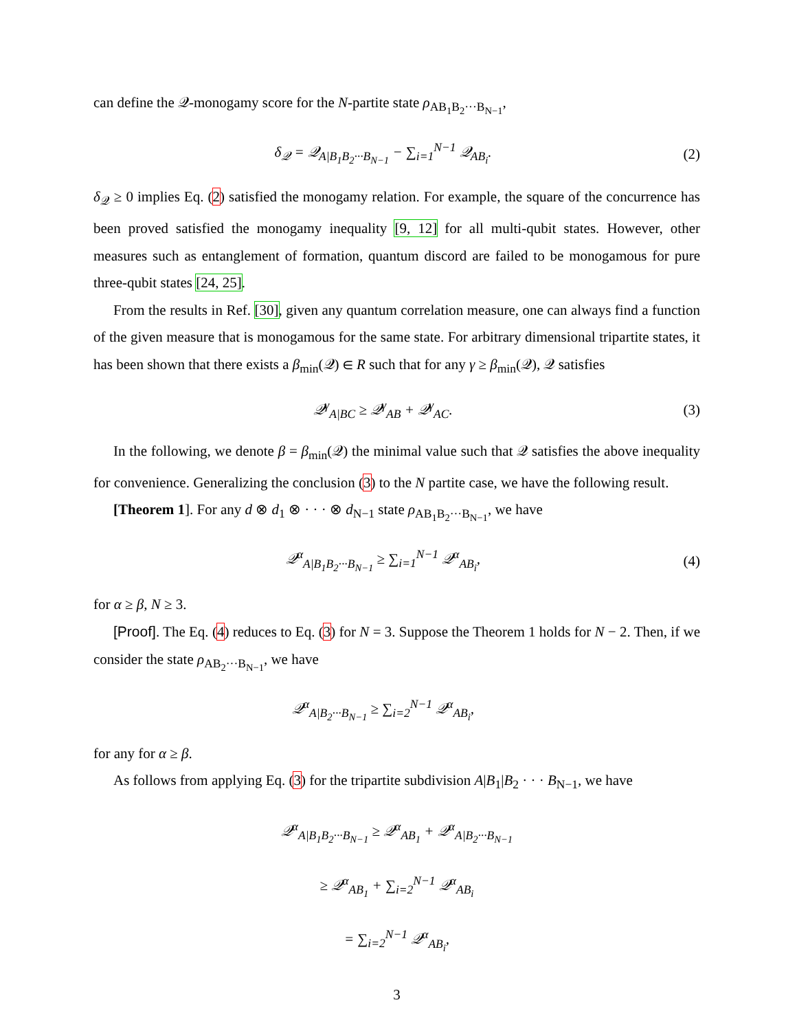can define the 𝒬-monogamy score for the N-partite state ρ<sub>AB<sub>1</sub>B<sub>2</sub>···B<sub>N−1</sub></sub>,
δ<sub>𝒬</sub> = 𝒬<sub>A|B<sub>1</sub>B<sub>2</sub>···B<sub>N−1</sub></sub> − ∑<sub>i=1</sub><sup>N−1</sup> 𝒬<sub>AB<sub>i</sub></sub>.
(2)
δ<sub>𝒬</sub> ≥ 0 implies Eq. (2) satisfied the monogamy relation. For example, the square of the concurrence has been proved satisfied the monogamy inequality [9, 12] for all multi-qubit states. However, other measures such as entanglement of formation, quantum discord are failed to be monogamous for pure three-qubit states [24, 25].
From the results in Ref. [30], given any quantum correlation measure, one can always find a function of the given measure that is monogamous for the same state. For arbitrary dimensional tripartite states, it has been shown that there exists a β<sub>min</sub>(𝒬) ∈ R such that for any γ ≥ β<sub>min</sub>(𝒬), 𝒬 satisfies
𝒬<sup>γ</sup><sub>A|BC</sub> ≥ 𝒬<sup>γ</sup><sub>AB</sub> + 𝒬<sup>γ</sup><sub>AC</sub>. (3)
In the following, we denote β = β<sub>min</sub>(𝒬) the minimal value such that 𝒬 satisfies the above inequality for convenience. Generalizing the conclusion (3) to the N partite case, we have the following result.
[Theorem 1]. For any d ⊗ d<sub>1</sub> ⊗ · · · ⊗ d<sub>N−1</sub> state ρ<sub>AB<sub>1</sub>B<sub>2</sub>···B<sub>N−1</sub></sub>, we have
𝒬<sup>α</sup><sub>A|B<sub>1</sub>B<sub>2</sub>···B<sub>N−1</sub></sub> ≥ ∑<sub>i=1</sub><sup>N−1</sup> 𝒬<sup>α</sup><sub>AB<sub>i</sub></sub>,
(4)
for α ≥ β, N ≥ 3.
[Proof]. The Eq. (4) reduces to Eq. (3) for N = 3. Suppose the Theorem 1 holds for N − 2. Then, if we consider the state ρ<sub>AB<sub>2</sub>···B<sub>N−1</sub></sub>, we have
𝒬<sup>α</sup><sub>A|B<sub>2</sub>···B<sub>N−1</sub></sub> ≥ ∑<sub>i=2</sub><sup>N−1</sup> 𝒬<sup>α</sup><sub>AB<sub>i</sub></sub>,
for any for α ≥ β.
As follows from applying Eq. (3) for the tripartite subdivision A|B<sub>1</sub>|B<sub>2</sub> · · · B<sub>N−1</sub>, we have
𝒬<sup>α</sup><sub>A|B<sub>1</sub>B<sub>2</sub>···B<sub>N−1</sub></sub> ≥ 𝒬<sup>α</sup><sub>AB<sub>1</sub></sub> + 𝒬<sup>α</sup><sub>A|B<sub>2</sub>···B<sub>N−1</sub></sub>
≥ 𝒬<sup>α</sup><sub>AB<sub>1</sub></sub> + ∑<sub>i=2</sub><sup>N−1</sup> 𝒬<sup>α</sup><sub>AB<sub>i</sub></sub>
= ∑<sub>i=2</sub><sup>N−1</sup> 𝒬<sup>α</sup><sub>AB<sub>i</sub></sub>,
3